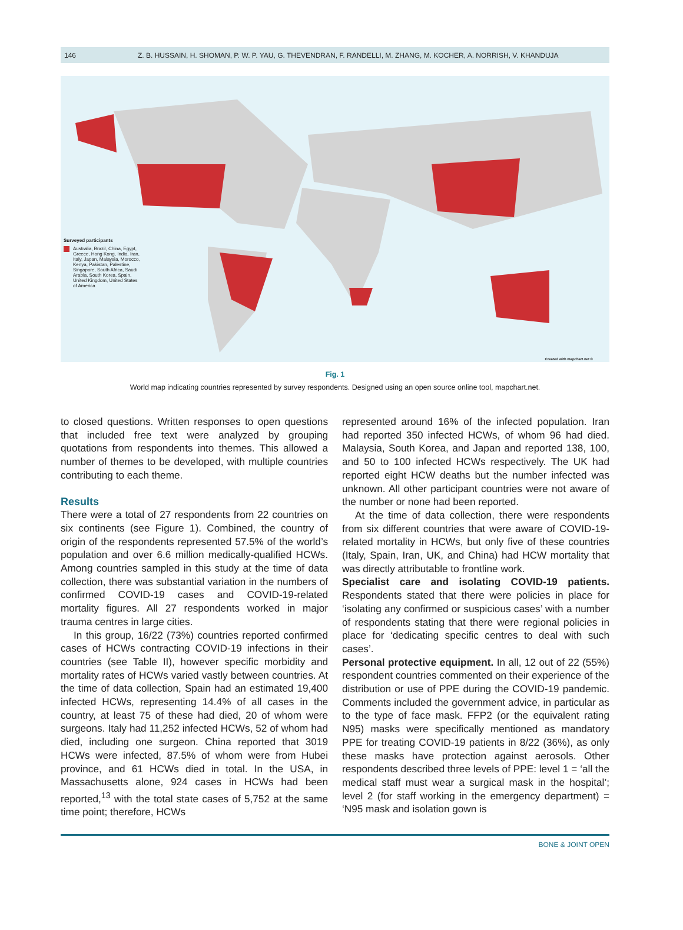146 Z. B. HUSSAIN, H. SHOMAN, P. W. P. YAU, G. THEVENDRAN, F. RANDELLI, M. ZHANG, M. KOCHER, A. NORRISH, V. KHANDUJA
Surveyed participants
Australia, Brazil, China, Egypt, Greece, Hong Kong, India, Iran, Italy, Japan, Malaysia, Morocco, Kenya, Pakistan, Palestine, Singapore, South Africa, Saudi Arabia, South Korea, Spain, United Kingdom, United States of America
Created with mapchart.net ©
Fig. 1
World map indicating countries represented by survey respondents. Designed using an open source online tool, mapchart.net.
to closed questions. Written responses to open questions that included free text were analyzed by grouping quotations from respondents into themes. This allowed a number of themes to be developed, with multiple countries contributing to each theme.
Results
There were a total of 27 respondents from 22 countries on six continents (see Figure 1). Combined, the country of origin of the respondents represented 57.5% of the world’s population and over 6.6 million medically-qualified HCWs. Among countries sampled in this study at the time of data collection, there was substantial variation in the numbers of confirmed COVID-19 cases and COVID-19-related mortality figures. All 27 respondents worked in major trauma centres in large cities.
In this group, 16/22 (73%) countries reported confirmed cases of HCWs contracting COVID-19 infections in their countries (see Table II), however specific morbidity and mortality rates of HCWs varied vastly between countries. At the time of data collection, Spain had an estimated 19,400 infected HCWs, representing 14.4% of all cases in the country, at least 75 of these had died, 20 of whom were surgeons. Italy had 11,252 infected HCWs, 52 of whom had died, including one surgeon. China reported that 3019 HCWs were infected, 87.5% of whom were from Hubei province, and 61 HCWs died in total. In the USA, in Massachusetts alone, 924 cases in HCWs had been reported,<sup>13</sup> with the total state cases of 5,752 at the same time point; therefore, HCWs
represented around 16% of the infected population. Iran had reported 350 infected HCWs, of whom 96 had died. Malaysia, South Korea, and Japan and reported 138, 100, and 50 to 100 infected HCWs respectively. The UK had reported eight HCW deaths but the number infected was unknown. All other participant countries were not aware of the number or none had been reported.
At the time of data collection, there were respondents from six different countries that were aware of COVID-19-related mortality in HCWs, but only five of these countries (Italy, Spain, Iran, UK, and China) had HCW mortality that was directly attributable to frontline work.
Specialist care and isolating COVID-19 patients. Respondents stated that there were policies in place for ‘isolating any confirmed or suspicious cases’ with a number of respondents stating that there were regional policies in place for ‘dedicating specific centres to deal with such cases’.
Personal protective equipment. In all, 12 out of 22 (55%) respondent countries commented on their experience of the distribution or use of PPE during the COVID-19 pandemic. Comments included the government advice, in particular as to the type of face mask. FFP2 (or the equivalent rating N95) masks were specifically mentioned as mandatory PPE for treating COVID-19 patients in 8/22 (36%), as only these masks have protection against aerosols. Other respondents described three levels of PPE: level 1 = ‘all the medical staff must wear a surgical mask in the hospital’; level 2 (for staff working in the emergency department) = ‘N95 mask and isolation gown is
BONE & JOINT OPEN